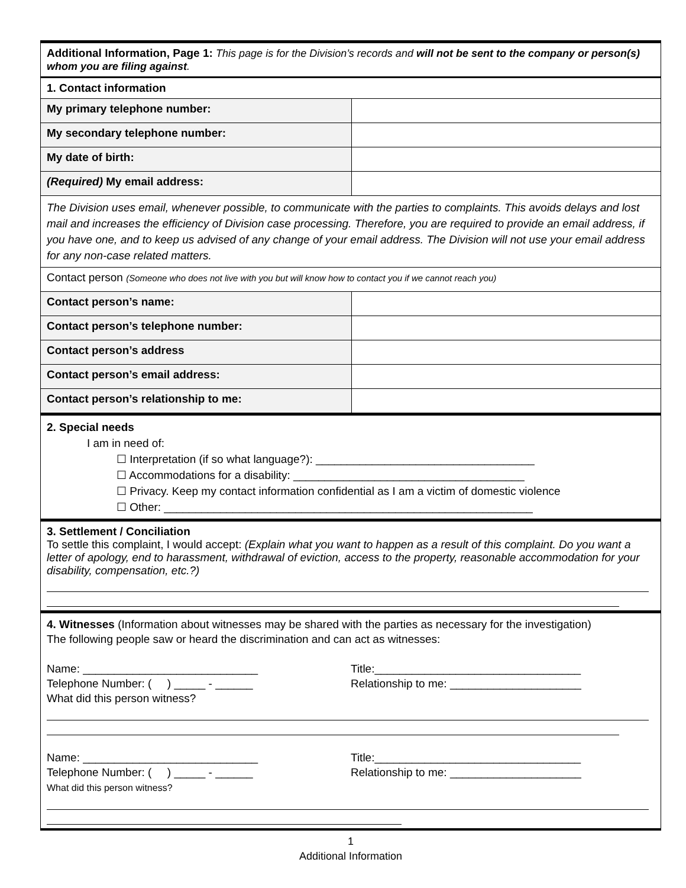| Additional Information, Page 1: This page is for the Division’s records and will not be sent to the company or person(s) whom you are filing against . | |
| 1. Contact information | |
| My primary telephone number: | |
| My secondary telephone number: | |
| My date of birth: | |
| (Required) My email address: | |
| The Division uses email, whenever possible, to communicate with the parties to complaints. This avoids delays and lost mail and increases the efficiency of Division case processing. Therefore, you are required to provide an email address, if you have one, and to keep us advised of any change of your email address. The Division will not use your email address for any non-case related matters. | |
| Contact person (Someone who does not live with you but will know how to contact you if we cannot reach you) | |
| Contact person’s name: | |
| Contact person’s telephone number: | |
| Contact person’s address | |
| Contact person’s email address: | |
| Contact person’s relationship to me: | |
| 2. Special needs I am in need of: ☐ Interpretation (if so what language?): ___________________________________ ☐ Accommodations for a disability: _____________________________________ ☐ Privacy. Keep my contact information confidential as I am a victim of domestic violence ☐ Other: ___________________________________________________________ | |
| 3. Settlement / Conciliation To settle this complaint, I would accept: (Explain what you want to happen as a result of this complaint. Do you want a letter of apology, end to harassment, withdrawal of eviction, access to the property, reasonable accommodation for your disability, compensation, etc.?) | |
| 4. Witnesses (Information about witnesses may be shared with the parties as necessary for the investigation) The following people saw or heard the discrimination and can act as witnesses: Name: ____________________________ Telephone Number: ( ) _____ - ______ What did this person witness? Title:_________________________________ Relationship to me: _____________________ Name: ____________________________ Telephone Number: ( ) _____ - ______ What did this person witness? Title:_________________________________ Relationship to me: _____________________ | |
1
Additional Information